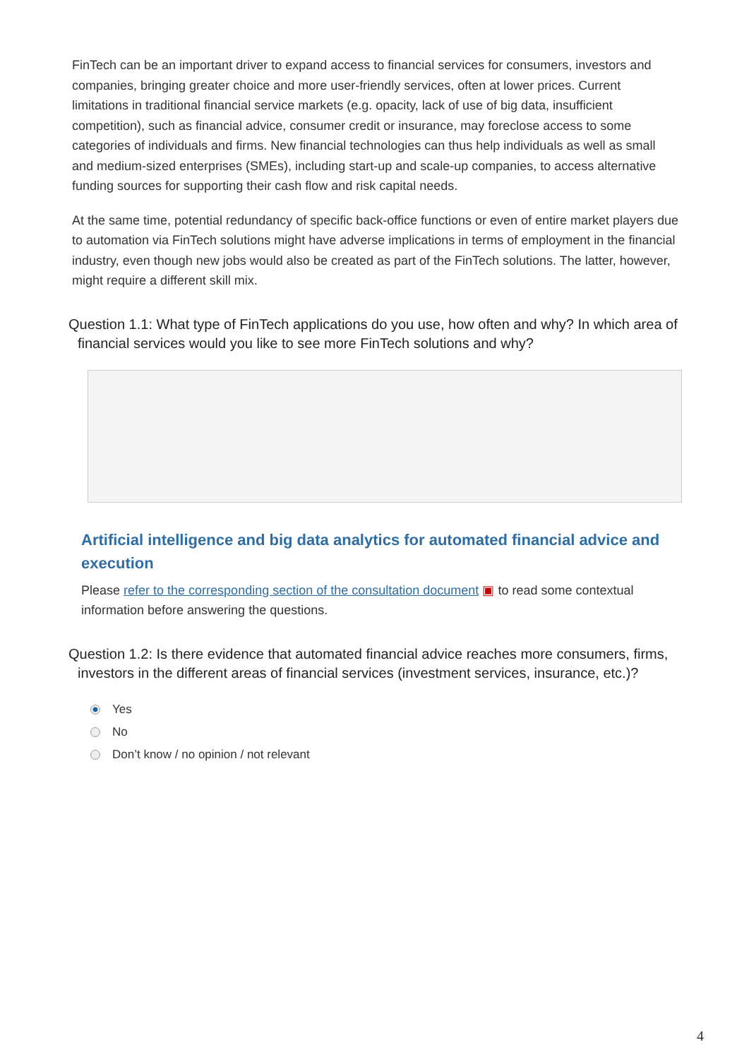FinTech can be an important driver to expand access to financial services for consumers, investors and companies, bringing greater choice and more user-friendly services, often at lower prices. Current limitations in traditional financial service markets (e.g. opacity, lack of use of big data, insufficient competition), such as financial advice, consumer credit or insurance, may foreclose access to some categories of individuals and firms. New financial technologies can thus help individuals as well as small and medium-sized enterprises (SMEs), including start-up and scale-up companies, to access alternative funding sources for supporting their cash flow and risk capital needs.
At the same time, potential redundancy of specific back-office functions or even of entire market players due to automation via FinTech solutions might have adverse implications in terms of employment in the financial industry, even though new jobs would also be created as part of the FinTech solutions. The latter, however, might require a different skill mix.
Question 1.1: What type of FinTech applications do you use, how often and why? In which area of financial services would you like to see more FinTech solutions and why?
Artificial intelligence and big data analytics for automated financial advice and execution
Please refer to the corresponding section of the consultation document ▣ to read some contextual information before answering the questions.
Question 1.2: Is there evidence that automated financial advice reaches more consumers, firms, investors in the different areas of financial services (investment services, insurance, etc.)?
Yes
No
Don’t know / no opinion / not relevant
4